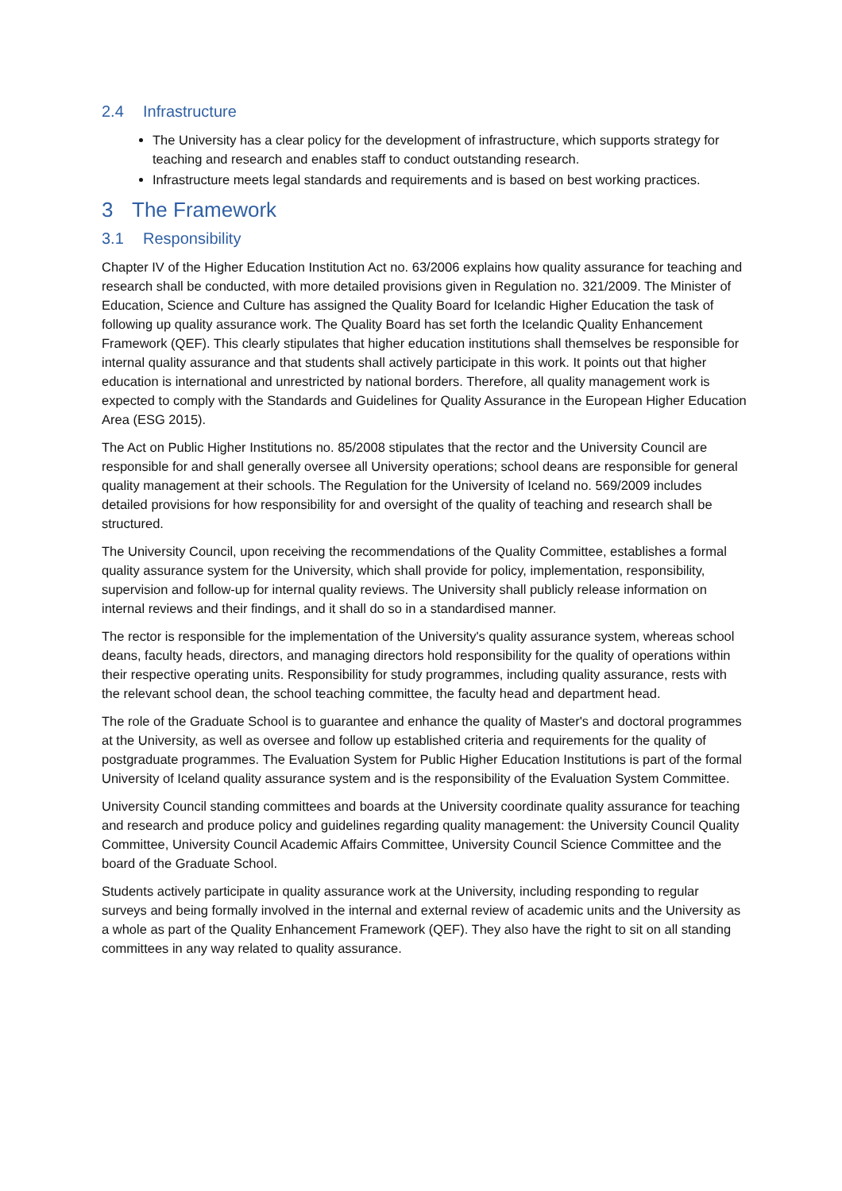2.4 Infrastructure
The University has a clear policy for the development of infrastructure, which supports strategy for teaching and research and enables staff to conduct outstanding research.
Infrastructure meets legal standards and requirements and is based on best working practices.
3 The Framework
3.1 Responsibility
Chapter IV of the Higher Education Institution Act no. 63/2006 explains how quality assurance for teaching and research shall be conducted, with more detailed provisions given in Regulation no. 321/2009. The Minister of Education, Science and Culture has assigned the Quality Board for Icelandic Higher Education the task of following up quality assurance work. The Quality Board has set forth the Icelandic Quality Enhancement Framework (QEF). This clearly stipulates that higher education institutions shall themselves be responsible for internal quality assurance and that students shall actively participate in this work. It points out that higher education is international and unrestricted by national borders. Therefore, all quality management work is expected to comply with the Standards and Guidelines for Quality Assurance in the European Higher Education Area (ESG 2015).
The Act on Public Higher Institutions no. 85/2008 stipulates that the rector and the University Council are responsible for and shall generally oversee all University operations; school deans are responsible for general quality management at their schools. The Regulation for the University of Iceland no. 569/2009 includes detailed provisions for how responsibility for and oversight of the quality of teaching and research shall be structured.
The University Council, upon receiving the recommendations of the Quality Committee, establishes a formal quality assurance system for the University, which shall provide for policy, implementation, responsibility, supervision and follow-up for internal quality reviews. The University shall publicly release information on internal reviews and their findings, and it shall do so in a standardised manner.
The rector is responsible for the implementation of the University's quality assurance system, whereas school deans, faculty heads, directors, and managing directors hold responsibility for the quality of operations within their respective operating units. Responsibility for study programmes, including quality assurance, rests with the relevant school dean, the school teaching committee, the faculty head and department head.
The role of the Graduate School is to guarantee and enhance the quality of Master's and doctoral programmes at the University, as well as oversee and follow up established criteria and requirements for the quality of postgraduate programmes. The Evaluation System for Public Higher Education Institutions is part of the formal University of Iceland quality assurance system and is the responsibility of the Evaluation System Committee.
University Council standing committees and boards at the University coordinate quality assurance for teaching and research and produce policy and guidelines regarding quality management: the University Council Quality Committee, University Council Academic Affairs Committee, University Council Science Committee and the board of the Graduate School.
Students actively participate in quality assurance work at the University, including responding to regular surveys and being formally involved in the internal and external review of academic units and the University as a whole as part of the Quality Enhancement Framework (QEF). They also have the right to sit on all standing committees in any way related to quality assurance.